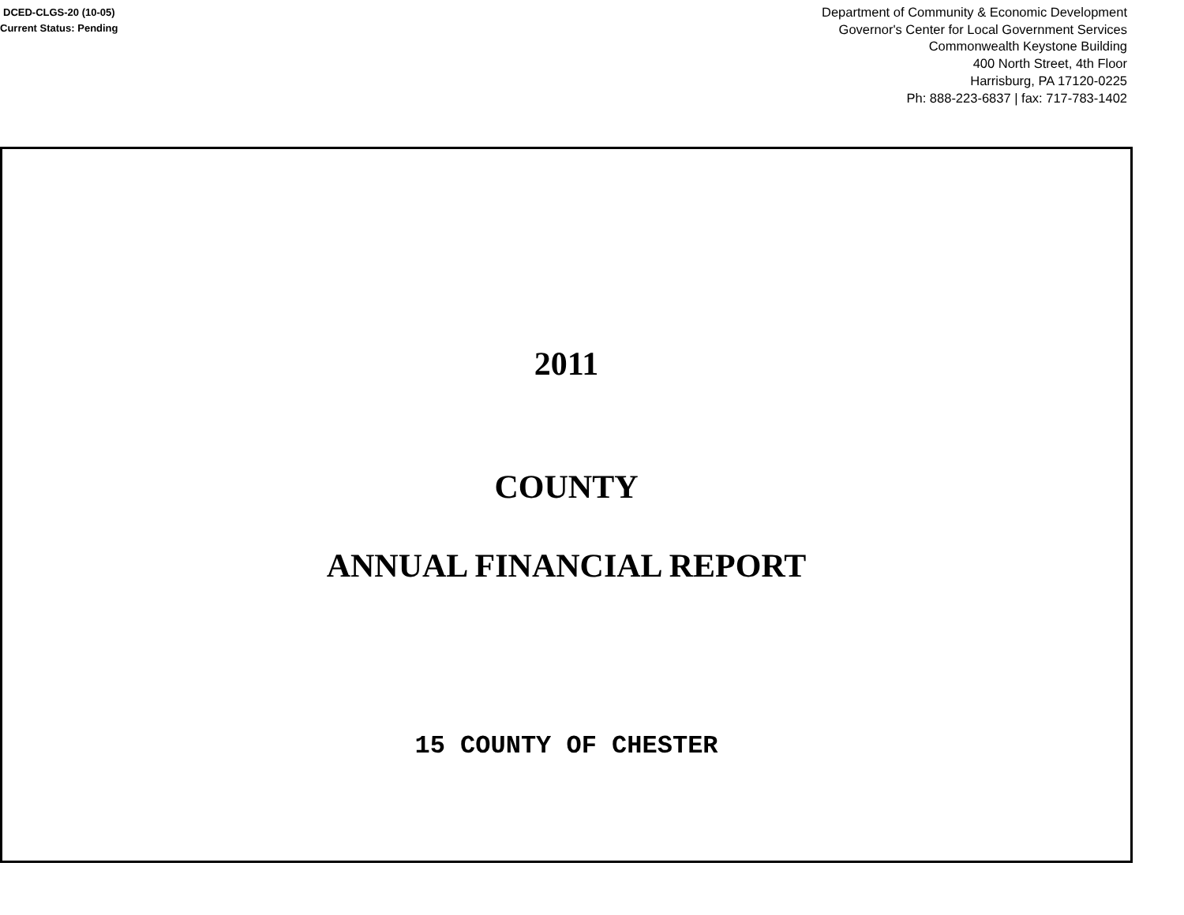DCED-CLGS-20 (10-05)
Current Status: Pending
Department of Community & Economic Development
Governor's Center for Local Government Services
Commonwealth Keystone Building
400 North Street, 4th Floor
Harrisburg, PA 17120-0225
Ph: 888-223-6837 | fax: 717-783-1402
2011
COUNTY
ANNUAL FINANCIAL REPORT
15 COUNTY OF CHESTER